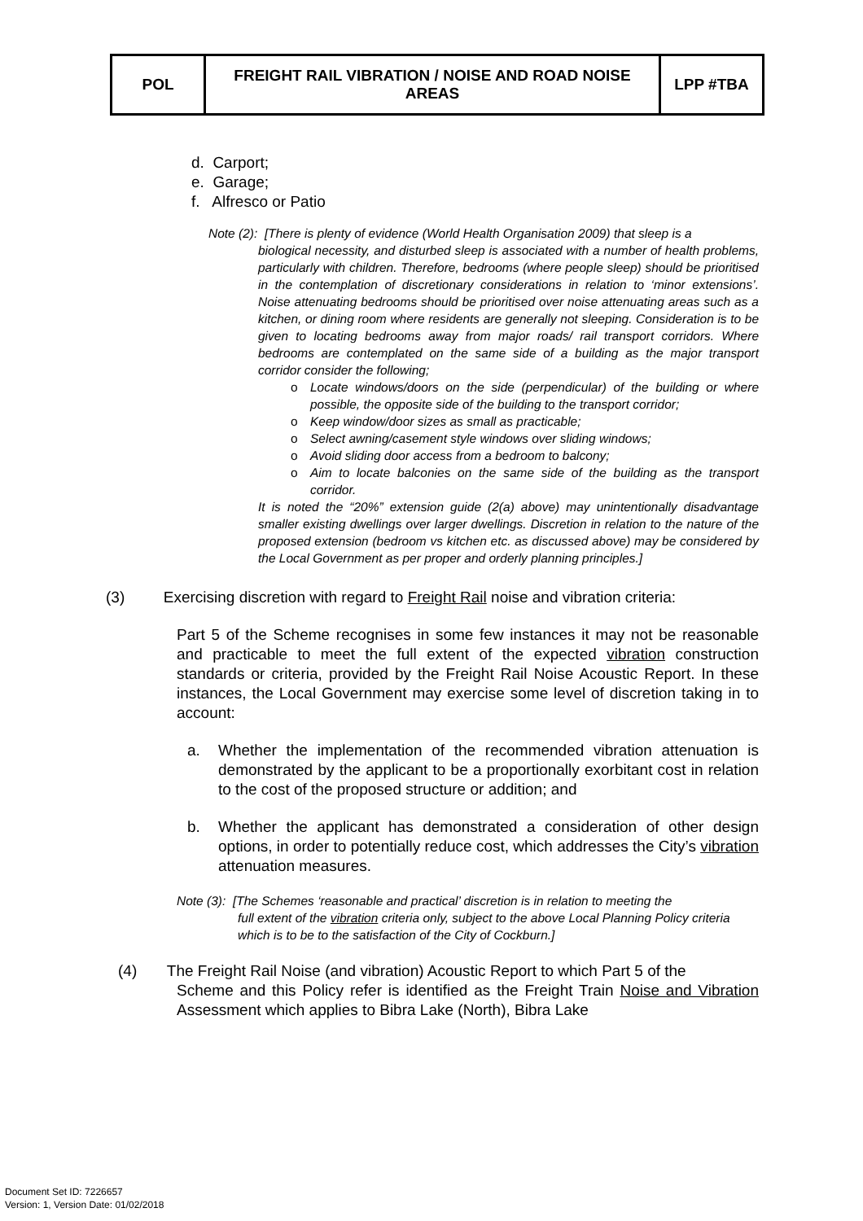| POL | FREIGHT RAIL VIBRATION / NOISE AND ROAD NOISE AREAS | LPP #TBA |
d. Carport;
e. Garage;
f. Alfresco or Patio
Note (2): [There is plenty of evidence (World Health Organisation 2009) that sleep is a
biological necessity, and disturbed sleep is associated with a number of health problems, particularly with children. Therefore, bedrooms (where people sleep) should be prioritised in the contemplation of discretionary considerations in relation to ‘minor extensions’. Noise attenuating bedrooms should be prioritised over noise attenuating areas such as a kitchen, or dining room where residents are generally not sleeping. Consideration is to be given to locating bedrooms away from major roads/ rail transport corridors. Where bedrooms are contemplated on the same side of a building as the major transport corridor consider the following;
o Locate windows/doors on the side (perpendicular) of the building or where possible, the opposite side of the building to the transport corridor;
o Keep window/door sizes as small as practicable;
o Select awning/casement style windows over sliding windows;
o Avoid sliding door access from a bedroom to balcony;
o Aim to locate balconies on the same side of the building as the transport corridor.
It is noted the “20%” extension guide (2(a) above) may unintentionally disadvantage smaller existing dwellings over larger dwellings. Discretion in relation to the nature of the proposed extension (bedroom vs kitchen etc. as discussed above) may be considered by the Local Government as per proper and orderly planning principles.]
(3) Exercising discretion with regard to Freight Rail noise and vibration criteria:
Part 5 of the Scheme recognises in some few instances it may not be reasonable and practicable to meet the full extent of the expected vibration construction standards or criteria, provided by the Freight Rail Noise Acoustic Report. In these instances, the Local Government may exercise some level of discretion taking in to account:
a. Whether the implementation of the recommended vibration attenuation is demonstrated by the applicant to be a proportionally exorbitant cost in relation to the cost of the proposed structure or addition; and
b. Whether the applicant has demonstrated a consideration of other design options, in order to potentially reduce cost, which addresses the City’s vibration attenuation measures.
Note (3): [The Schemes ‘reasonable and practical’ discretion is in relation to meeting the
full extent of the vibration criteria only, subject to the above Local Planning Policy criteria which is to be to the satisfaction of the City of Cockburn.]
(4) The Freight Rail Noise (and vibration) Acoustic Report to which Part 5 of the
Scheme and this Policy refer is identified as the Freight Train Noise and Vibration Assessment which applies to Bibra Lake (North), Bibra Lake
Document Set ID: 7226657
Version: 1, Version Date: 01/02/2018